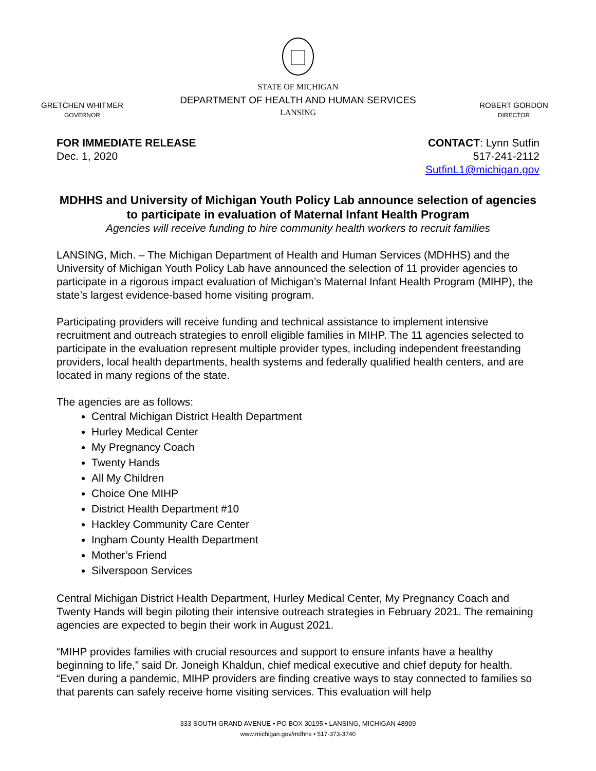GRETCHEN WHITMER
GOVERNOR
STATE OF MICHIGAN
DEPARTMENT OF HEALTH AND HUMAN SERVICES
LANSING
ROBERT GORDON
DIRECTOR
FOR IMMEDIATE RELEASE
Dec. 1, 2020
CONTACT: Lynn Sutfin
517-241-2112
SutfinL1@michigan.gov
MDHHS and University of Michigan Youth Policy Lab announce selection of agencies to participate in evaluation of Maternal Infant Health Program
Agencies will receive funding to hire community health workers to recruit families
LANSING, Mich. – The Michigan Department of Health and Human Services (MDHHS) and the University of Michigan Youth Policy Lab have announced the selection of 11 provider agencies to participate in a rigorous impact evaluation of Michigan’s Maternal Infant Health Program (MIHP), the state’s largest evidence-based home visiting program.
Participating providers will receive funding and technical assistance to implement intensive recruitment and outreach strategies to enroll eligible families in MIHP. The 11 agencies selected to participate in the evaluation represent multiple provider types, including independent freestanding providers, local health departments, health systems and federally qualified health centers, and are located in many regions of the state.
The agencies are as follows:
Central Michigan District Health Department
Hurley Medical Center
My Pregnancy Coach
Twenty Hands
All My Children
Choice One MIHP
District Health Department #10
Hackley Community Care Center
Ingham County Health Department
Mother’s Friend
Silverspoon Services
Central Michigan District Health Department, Hurley Medical Center, My Pregnancy Coach and Twenty Hands will begin piloting their intensive outreach strategies in February 2021. The remaining agencies are expected to begin their work in August 2021.
“MIHP provides families with crucial resources and support to ensure infants have a healthy beginning to life,” said Dr. Joneigh Khaldun, chief medical executive and chief deputy for health. “Even during a pandemic, MIHP providers are finding creative ways to stay connected to families so that parents can safely receive home visiting services. This evaluation will help
333 SOUTH GRAND AVENUE • PO BOX 30195 • LANSING, MICHIGAN 48909
www.michigan.gov/mdhhs • 517-373-3740